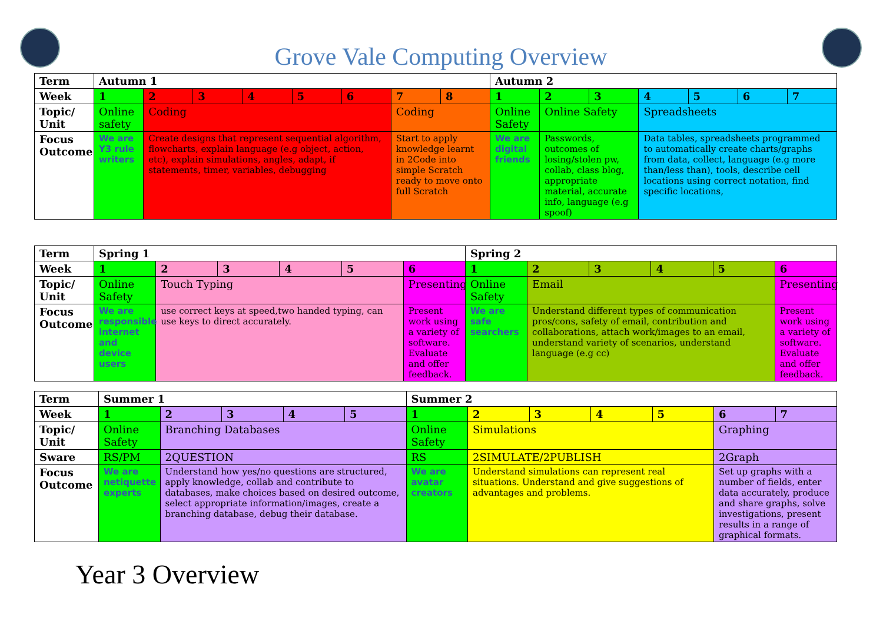Grove Vale Computing Overview
| Term | Autumn 1 | | | | | | | | Autumn 2 | | | | | | |
| --- | --- | --- | --- | --- | --- | --- | --- | --- | --- | --- | --- | --- | --- | --- | --- |
| Week | 1 | 2 | 3 | 4 | 5 | 6 | 7 | 8 | 1 | 2 | 3 | 4 | 5 | 6 | 7 |
| Topic/ Unit | Online safety | Coding | | | | | Coding | | Online Safety | Online Safety | | Spreadsheets | | | |
| Focus Outcome | We are Y3 rule writers | Create designs that represent sequential algorithm, flowcharts, explain language (e.g object, action, etc), explain simulations, angles, adapt, if statements, timer, variables, debugging | | | | | Start to apply knowledge learnt in 2Code into simple Scratch ready to move onto full Scratch | | We are digital friends | Passwords, outcomes of losing/stolen pw, collab, class blog, appropriate material, accurate info, language (e.g spoof) | | Data tables, spreadsheets programmed to automatically create charts/graphs from data, collect, language (e.g more than/less than), tools, describe cell locations using correct notation, find specific locations, | | | |
| Term | Spring 1 | | | | | | Spring 2 | | | | | |
| --- | --- | --- | --- | --- | --- | --- | --- | --- | --- | --- | --- | --- |
| Week | 1 | 2 | 3 | 4 | 5 | 6 | 1 | 2 | 3 | 4 | 5 | 6 |
| Topic/ Unit | Online Safety | Touch Typing | | | | Presenting | Online Safety | Email | | | | Presenting |
| Focus Outcome | We are responsible internet and device users | use correct keys at speed,two handed typing, can use keys to direct accurately. | | | | Present work using a variety of software. Evaluate and offer feedback. | We are safe searchers | Understand different types of communication pros/cons, safety of email, contribution and collaborations, attach work/images to an email, understand variety of scenarios, understand language (e.g cc) | | | | Present work using a variety of software. Evaluate and offer feedback. |
| Term | Summer 1 | | | | | Summer 2 | | | | | | |
| --- | --- | --- | --- | --- | --- | --- | --- | --- | --- | --- | --- | --- |
| Week | 1 | 2 | 3 | 4 | 5 | 1 | 2 | 3 | 4 | 5 | 6 | 7 |
| Topic/ Unit | Online Safety | Branching Databases | | | | Online Safety | Simulations | | | | Graphing | |
| Sware | RS/PM | 2QUESTION | | | | RS | 2SIMULATE/2PUBLISH | | | | 2Graph | |
| Focus Outcome | We are netiquette experts | Understand how yes/no questions are structured, apply knowledge, collab and contribute to databases, make choices based on desired outcome, select appropriate information/images, create a branching database, debug their database. | | | | We are avatar creators | Understand simulations can represent real situations. Understand and give suggestions of advantages and problems. | | | | Set up graphs with a number of fields, enter data accurately, produce and share graphs, solve investigations, present results in a range of graphical formats. | |
Year 3 Overview